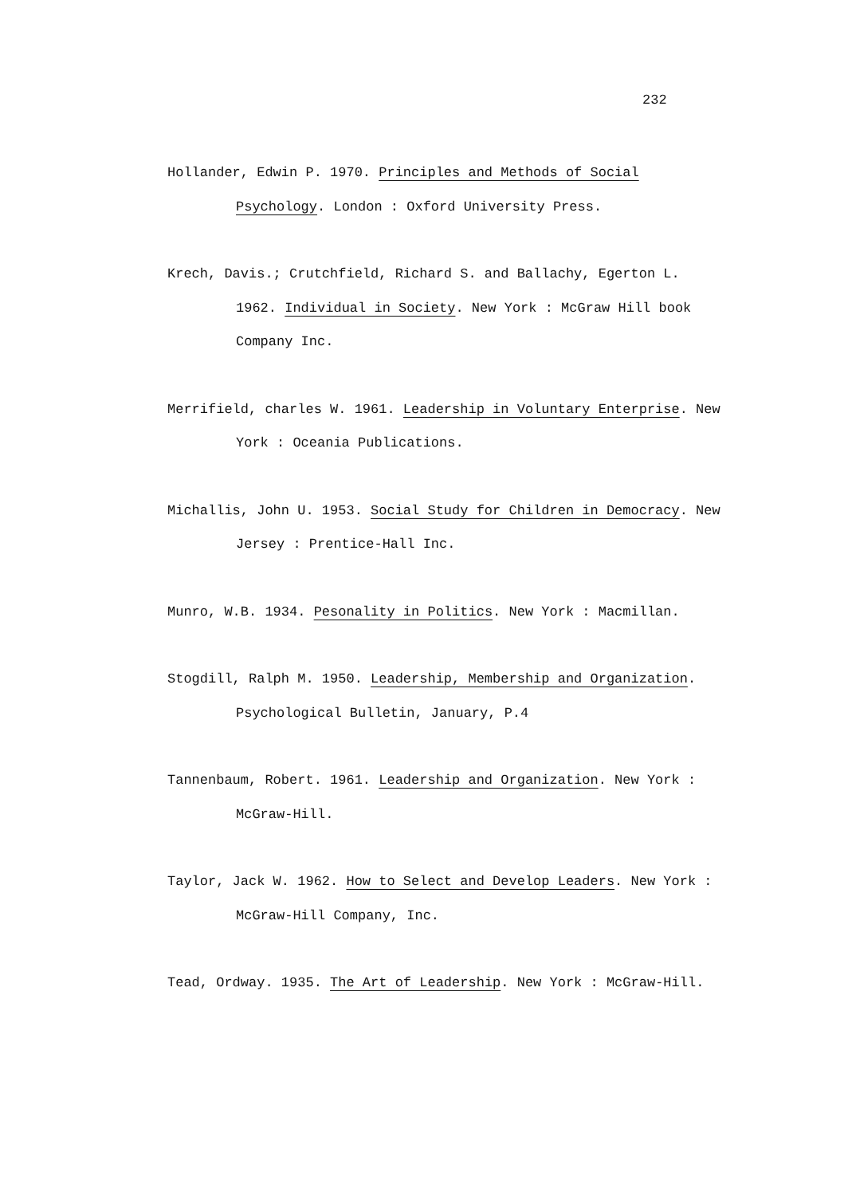232
Hollander, Edwin P. 1970. Principles and Methods of Social Psychology. London : Oxford University Press.
Krech, Davis.; Crutchfield, Richard S. and Ballachy, Egerton L. 1962. Individual in Society. New York : McGraw Hill book Company Inc.
Merrifield, charles W. 1961. Leadership in Voluntary Enterprise. New York : Oceania Publications.
Michallis, John U. 1953. Social Study for Children in Democracy. New Jersey : Prentice-Hall Inc.
Munro, W.B. 1934. Pesonality in Politics. New York : Macmillan.
Stogdill, Ralph M. 1950. Leadership, Membership and Organization. Psychological Bulletin, January, P.4
Tannenbaum, Robert. 1961. Leadership and Organization. New York : McGraw-Hill.
Taylor, Jack W. 1962. How to Select and Develop Leaders. New York : McGraw-Hill Company, Inc.
Tead, Ordway. 1935. The Art of Leadership. New York : McGraw-Hill.